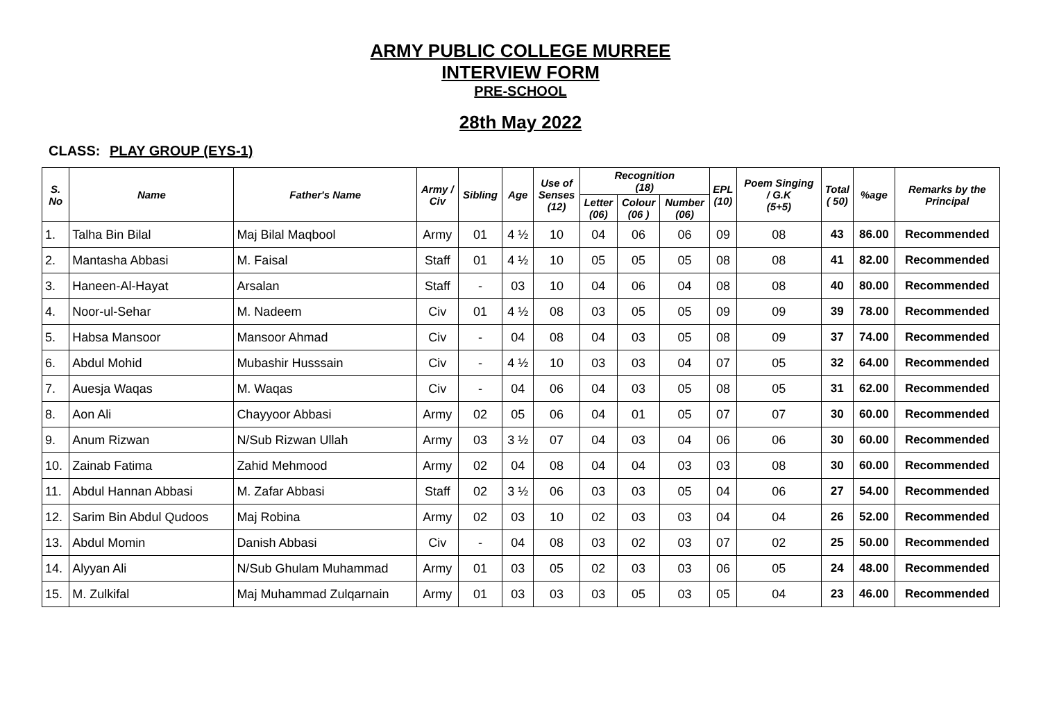ARMY PUBLIC COLLEGE MURREE
INTERVIEW FORM
PRE-SCHOOL
28th May 2022
CLASS: PLAY GROUP (EYS-1)
| S. No | Name | Father's Name | Army / Civ | Sibling | Age | Use of Senses (12) | Recognition (18) | | | EPL (10) | Poem Singing / G.K (5+5) | Total ( 50) | %age | Remarks by the Principal |
| --- | --- | --- | --- | --- | --- | --- | --- | --- | --- | --- | --- | --- | --- | --- |
| | | | | | | | Letter (06) | Colour (06 ) | Number (06) | | | | | |
| 1. | Talha Bin Bilal | Maj Bilal Maqbool | Army | 01 | 4 ½ | 10 | 04 | 06 | 06 | 09 | 08 | 43 | 86.00 | Recommended |
| 2. | Mantasha Abbasi | M. Faisal | Staff | 01 | 4 ½ | 10 | 05 | 05 | 05 | 08 | 08 | 41 | 82.00 | Recommended |
| 3. | Haneen-Al-Hayat | Arsalan | Staff | - | 03 | 10 | 04 | 06 | 04 | 08 | 08 | 40 | 80.00 | Recommended |
| 4. | Noor-ul-Sehar | M. Nadeem | Civ | 01 | 4 ½ | 08 | 03 | 05 | 05 | 09 | 09 | 39 | 78.00 | Recommended |
| 5. | Habsa Mansoor | Mansoor Ahmad | Civ | - | 04 | 08 | 04 | 03 | 05 | 08 | 09 | 37 | 74.00 | Recommended |
| 6. | Abdul Mohid | Mubashir Husssain | Civ | - | 4 ½ | 10 | 03 | 03 | 04 | 07 | 05 | 32 | 64.00 | Recommended |
| 7. | Auesja Waqas | M. Waqas | Civ | - | 04 | 06 | 04 | 03 | 05 | 08 | 05 | 31 | 62.00 | Recommended |
| 8. | Aon Ali | Chayyoor Abbasi | Army | 02 | 05 | 06 | 04 | 01 | 05 | 07 | 07 | 30 | 60.00 | Recommended |
| 9. | Anum Rizwan | N/Sub Rizwan Ullah | Army | 03 | 3 ½ | 07 | 04 | 03 | 04 | 06 | 06 | 30 | 60.00 | Recommended |
| 10. | Zainab Fatima | Zahid Mehmood | Army | 02 | 04 | 08 | 04 | 04 | 03 | 03 | 08 | 30 | 60.00 | Recommended |
| 11. | Abdul Hannan Abbasi | M. Zafar Abbasi | Staff | 02 | 3 ½ | 06 | 03 | 03 | 05 | 04 | 06 | 27 | 54.00 | Recommended |
| 12. | Sarim Bin Abdul Qudoos | Maj Robina | Army | 02 | 03 | 10 | 02 | 03 | 03 | 04 | 04 | 26 | 52.00 | Recommended |
| 13. | Abdul Momin | Danish Abbasi | Civ | - | 04 | 08 | 03 | 02 | 03 | 07 | 02 | 25 | 50.00 | Recommended |
| 14. | Alyyan Ali | N/Sub Ghulam Muhammad | Army | 01 | 03 | 05 | 02 | 03 | 03 | 06 | 05 | 24 | 48.00 | Recommended |
| 15. | M. Zulkifal | Maj Muhammad Zulqarnain | Army | 01 | 03 | 03 | 03 | 05 | 03 | 05 | 04 | 23 | 46.00 | Recommended |